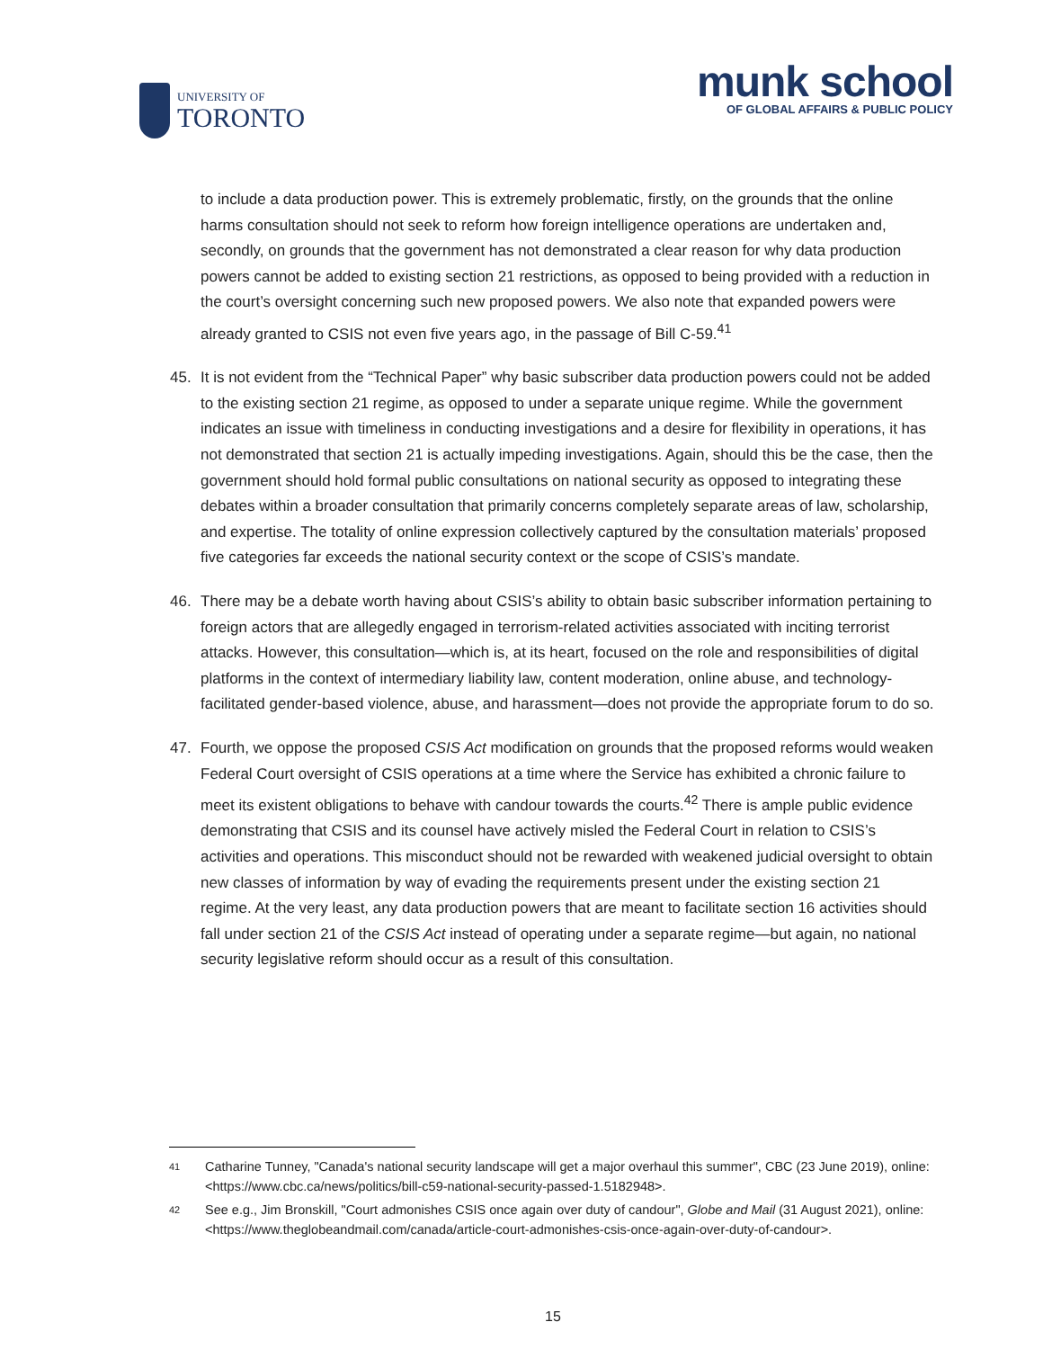UNIVERSITY OF
TORONTO
munk school
OF GLOBAL AFFAIRS & PUBLIC POLICY
to include a data production power. This is extremely problematic, firstly, on the grounds that the online harms consultation should not seek to reform how foreign intelligence operations are undertaken and, secondly, on grounds that the government has not demonstrated a clear reason for why data production powers cannot be added to existing section 21 restrictions, as opposed to being provided with a reduction in the court’s oversight concerning such new proposed powers. We also note that expanded powers were already granted to CSIS not even five years ago, in the passage of Bill C-59.<sup>41</sup>
45. It is not evident from the “Technical Paper” why basic subscriber data production powers could not be added to the existing section 21 regime, as opposed to under a separate unique regime. While the government indicates an issue with timeliness in conducting investigations and a desire for flexibility in operations, it has not demonstrated that section 21 is actually impeding investigations. Again, should this be the case, then the government should hold formal public consultations on national security as opposed to integrating these debates within a broader consultation that primarily concerns completely separate areas of law, scholarship, and expertise. The totality of online expression collectively captured by the consultation materials’ proposed five categories far exceeds the national security context or the scope of CSIS’s mandate.
46. There may be a debate worth having about CSIS’s ability to obtain basic subscriber information pertaining to foreign actors that are allegedly engaged in terrorism-related activities associated with inciting terrorist attacks. However, this consultation—which is, at its heart, focused on the role and responsibilities of digital platforms in the context of intermediary liability law, content moderation, online abuse, and technology-facilitated gender-based violence, abuse, and harassment—does not provide the appropriate forum to do so.
47. Fourth, we oppose the proposed CSIS Act modification on grounds that the proposed reforms would weaken Federal Court oversight of CSIS operations at a time where the Service has exhibited a chronic failure to meet its existent obligations to behave with candour towards the courts.<sup>42</sup> There is ample public evidence demonstrating that CSIS and its counsel have actively misled the Federal Court in relation to CSIS’s activities and operations. This misconduct should not be rewarded with weakened judicial oversight to obtain new classes of information by way of evading the requirements present under the existing section 21 regime. At the very least, any data production powers that are meant to facilitate section 16 activities should fall under section 21 of the CSIS Act instead of operating under a separate regime—but again, no national security legislative reform should occur as a result of this consultation.
41 Catharine Tunney, "Canada's national security landscape will get a major overhaul this summer", CBC (23 June 2019), online: <https://www.cbc.ca/news/politics/bill-c59-national-security-passed-1.5182948>.
42 See e.g., Jim Bronskill, "Court admonishes CSIS once again over duty of candour", Globe and Mail (31 August 2021), online: <https://www.theglobeandmail.com/canada/article-court-admonishes-csis-once-again-over-duty-of-candour>.
15